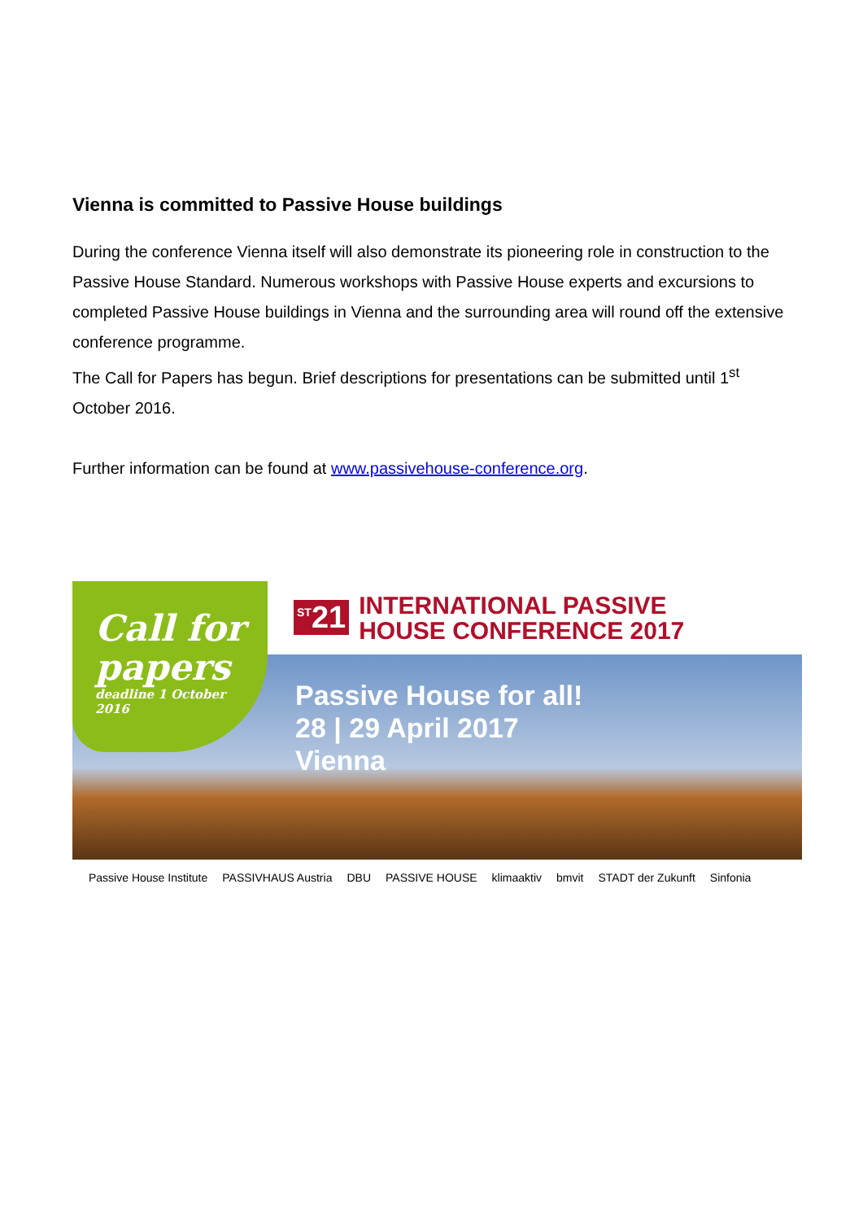Vienna is committed to Passive House buildings
During the conference Vienna itself will also demonstrate its pioneering role in construction to the Passive House Standard. Numerous workshops with Passive House experts and excursions to completed Passive House buildings in Vienna and the surrounding area will round off the extensive conference programme.
The Call for Papers has begun. Brief descriptions for presentations can be submitted until 1<sup>st</sup> October 2016.
Further information can be found at www.passivehouse-conference.org.
<sup>ST</sup>21 INTERNATIONAL PASSIVE
HOUSE CONFERENCE 2017
Passive House for all!
28 | 29 April 2017
Vienna
Call for
papers
deadline 1 October
2016
Passive House Institute PASSIVHAUS Austria DBU PASSIVE HOUSE klimaaktiv bmvit STADT der Zukunft Sinfonia